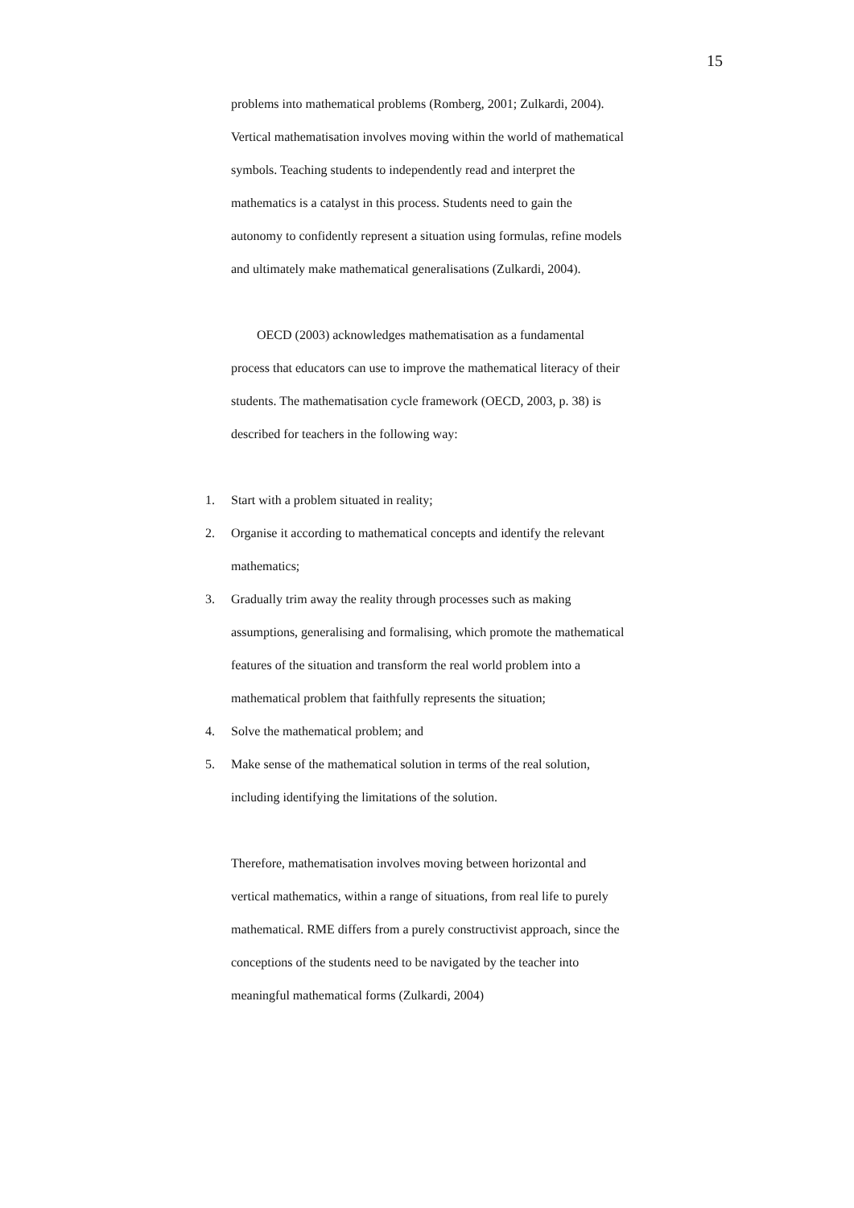15
problems into mathematical problems (Romberg, 2001; Zulkardi, 2004). Vertical mathematisation involves moving within the world of mathematical symbols. Teaching students to independently read and interpret the mathematics is a catalyst in this process. Students need to gain the autonomy to confidently represent a situation using formulas, refine models and ultimately make mathematical generalisations (Zulkardi, 2004).
OECD (2003) acknowledges mathematisation as a fundamental process that educators can use to improve the mathematical literacy of their students. The mathematisation cycle framework (OECD, 2003, p. 38) is described for teachers in the following way:
1. Start with a problem situated in reality;
2. Organise it according to mathematical concepts and identify the relevant mathematics;
3. Gradually trim away the reality through processes such as making assumptions, generalising and formalising, which promote the mathematical features of the situation and transform the real world problem into a mathematical problem that faithfully represents the situation;
4. Solve the mathematical problem; and
5. Make sense of the mathematical solution in terms of the real solution, including identifying the limitations of the solution.
Therefore, mathematisation involves moving between horizontal and vertical mathematics, within a range of situations, from real life to purely mathematical. RME differs from a purely constructivist approach, since the conceptions of the students need to be navigated by the teacher into meaningful mathematical forms (Zulkardi, 2004)